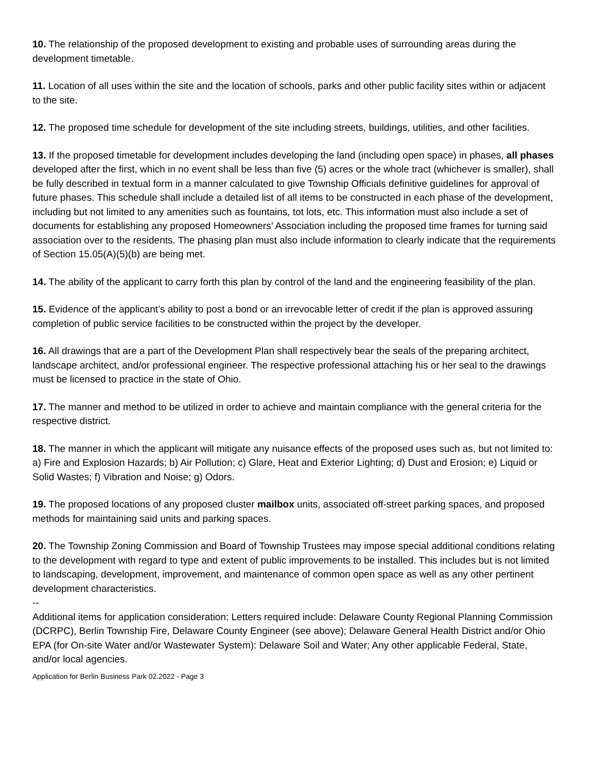10. The relationship of the proposed development to existing and probable uses of surrounding areas during the development timetable.
11. Location of all uses within the site and the location of schools, parks and other public facility sites within or adjacent to the site.
12. The proposed time schedule for development of the site including streets, buildings, utilities, and other facilities.
13. If the proposed timetable for development includes developing the land (including open space) in phases, all phases developed after the first, which in no event shall be less than five (5) acres or the whole tract (whichever is smaller), shall be fully described in textual form in a manner calculated to give Township Officials definitive guidelines for approval of future phases. This schedule shall include a detailed list of all items to be constructed in each phase of the development, including but not limited to any amenities such as fountains, tot lots, etc. This information must also include a set of documents for establishing any proposed Homeowners’ Association including the proposed time frames for turning said association over to the residents. The phasing plan must also include information to clearly indicate that the requirements of Section 15.05(A)(5)(b) are being met.
14. The ability of the applicant to carry forth this plan by control of the land and the engineering feasibility of the plan.
15. Evidence of the applicant’s ability to post a bond or an irrevocable letter of credit if the plan is approved assuring completion of public service facilities to be constructed within the project by the developer.
16. All drawings that are a part of the Development Plan shall respectively bear the seals of the preparing architect, landscape architect, and/or professional engineer. The respective professional attaching his or her seal to the drawings must be licensed to practice in the state of Ohio.
17. The manner and method to be utilized in order to achieve and maintain compliance with the general criteria for the respective district.
18. The manner in which the applicant will mitigate any nuisance effects of the proposed uses such as, but not limited to: a) Fire and Explosion Hazards; b) Air Pollution; c) Glare, Heat and Exterior Lighting; d) Dust and Erosion; e) Liquid or Solid Wastes; f) Vibration and Noise; g) Odors.
19. The proposed locations of any proposed cluster mailbox units, associated off-street parking spaces, and proposed methods for maintaining said units and parking spaces.
20. The Township Zoning Commission and Board of Township Trustees may impose special additional conditions relating to the development with regard to type and extent of public improvements to be installed. This includes but is not limited to landscaping, development, improvement, and maintenance of common open space as well as any other pertinent development characteristics.
--
Additional items for application consideration: Letters required include: Delaware County Regional Planning Commission (DCRPC), Berlin Township Fire, Delaware County Engineer (see above); Delaware General Health District and/or Ohio EPA (for On-site Water and/or Wastewater System): Delaware Soil and Water; Any other applicable Federal, State, and/or local agencies.
Application for Berlin Business Park 02.2022 - Page 3